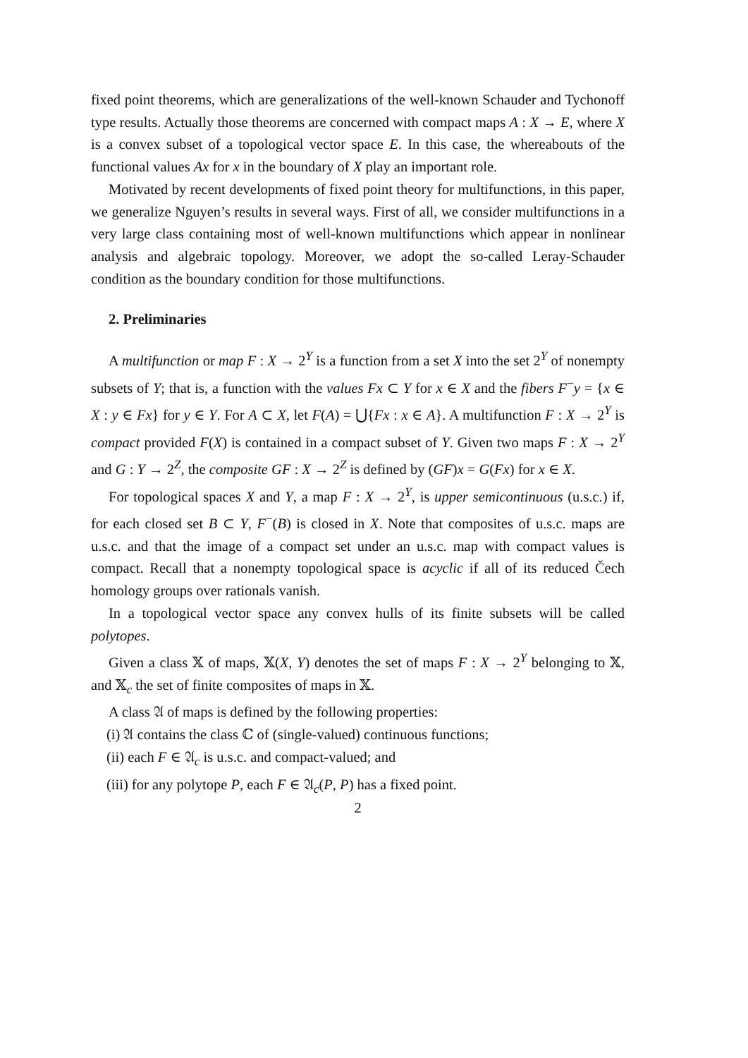fixed point theorems, which are generalizations of the well-known Schauder and Tychonoff type results. Actually those theorems are concerned with compact maps A : X → E, where X is a convex subset of a topological vector space E. In this case, the whereabouts of the functional values Ax for x in the boundary of X play an important role.
Motivated by recent developments of fixed point theory for multifunctions, in this paper, we generalize Nguyen’s results in several ways. First of all, we consider multifunctions in a very large class containing most of well-known multifunctions which appear in nonlinear analysis and algebraic topology. Moreover, we adopt the so-called Leray-Schauder condition as the boundary condition for those multifunctions.
2. Preliminaries
A multifunction or map F : X → 2<sup>Y</sup> is a function from a set X into the set 2<sup>Y</sup> of nonempty subsets of Y; that is, a function with the values Fx ⊂ Y for x ∈ X and the fibers F<sup>−</sup>y = {x ∈ X : y ∈ Fx} for y ∈ Y. For A ⊂ X, let F(A) = ⋃{Fx : x ∈ A}. A multifunction F : X → 2<sup>Y</sup> is compact provided F(X) is contained in a compact subset of Y. Given two maps F : X → 2<sup>Y</sup> and G : Y → 2<sup>Z</sup>, the composite GF : X → 2<sup>Z</sup> is defined by (GF)x = G(Fx) for x ∈ X.
For topological spaces X and Y, a map F : X → 2<sup>Y</sup>, is upper semicontinuous (u.s.c.) if, for each closed set B ⊂ Y, F<sup>−</sup>(B) is closed in X. Note that composites of u.s.c. maps are u.s.c. and that the image of a compact set under an u.s.c. map with compact values is compact. Recall that a nonempty topological space is acyclic if all of its reduced Čech homology groups over rationals vanish.
In a topological vector space any convex hulls of its finite subsets will be called polytopes.
Given a class 𝕏 of maps, 𝕏(X, Y) denotes the set of maps F : X → 2<sup>Y</sup> belonging to 𝕏, and 𝕏<sub>c</sub> the set of finite composites of maps in 𝕏.
A class 𝔄 of maps is defined by the following properties:
(i) 𝔄 contains the class ℂ of (single-valued) continuous functions;
(ii) each F ∈ 𝔄<sub>c</sub> is u.s.c. and compact-valued; and
(iii) for any polytope P, each F ∈ 𝔄<sub>c</sub>(P, P) has a fixed point.
2